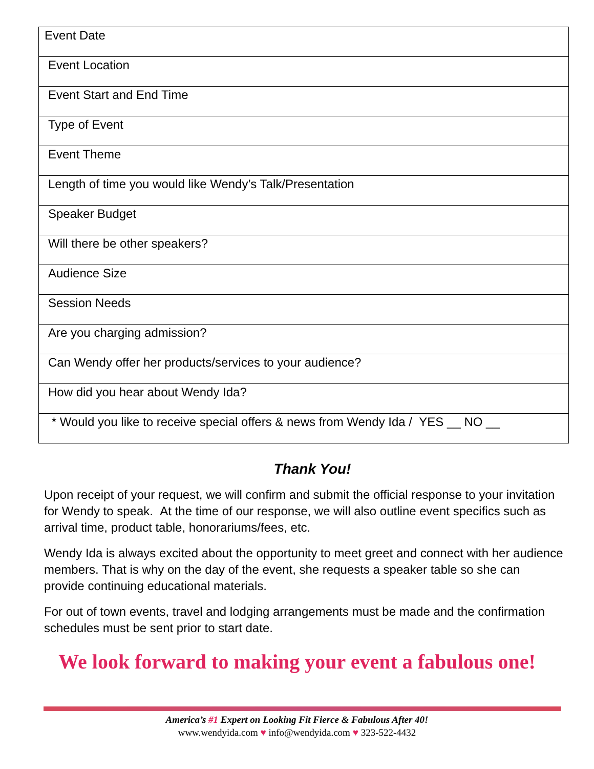| Event Date |
| Event Location |
| Event Start and End Time |
| Type of Event |
| Event Theme |
| Length of time you would like Wendy’s Talk/Presentation |
| Speaker Budget |
| Will there be other speakers? |
| Audience Size |
| Session Needs |
| Are you charging admission? |
| Can Wendy offer her products/services to your audience? |
| How did you hear about Wendy Ida? |
| * Would you like to receive special offers & news from Wendy Ida / YES __ NO __ |
Thank You!
Upon receipt of your request, we will confirm and submit the official response to your invitation for Wendy to speak. At the time of our response, we will also outline event specifics such as arrival time, product table, honorariums/fees, etc.
Wendy Ida is always excited about the opportunity to meet greet and connect with her audience members. That is why on the day of the event, she requests a speaker table so she can provide continuing educational materials.
For out of town events, travel and lodging arrangements must be made and the confirmation schedules must be sent prior to start date.
We look forward to making your event a fabulous one!
America’s #1 Expert on Looking Fit Fierce & Fabulous After 40!
www.wendyida.com ♥ info@wendyida.com ♥ 323-522-4432